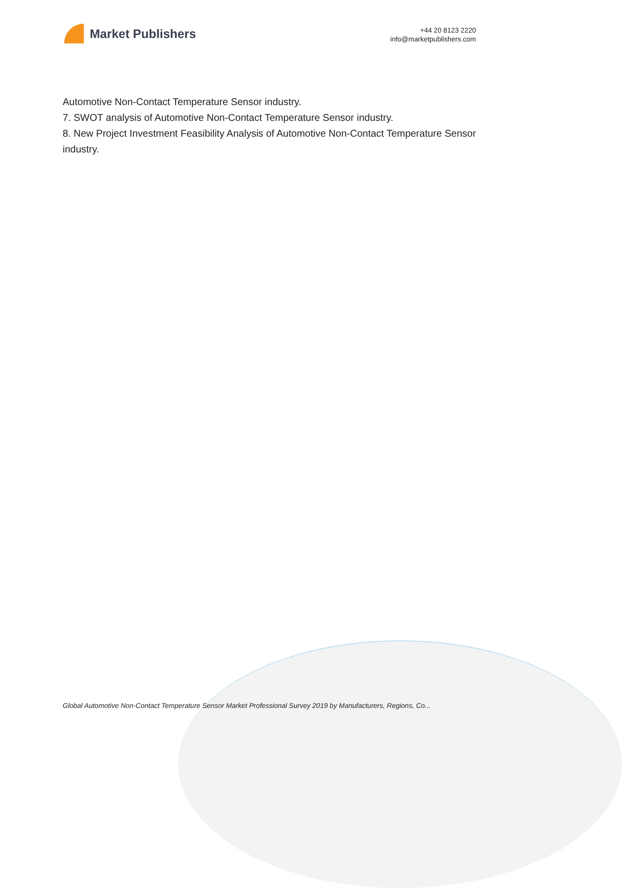Market Publishers
+44 20 8123 2220
info@marketpublishers.com
Automotive Non-Contact Temperature Sensor industry.
7. SWOT analysis of Automotive Non-Contact Temperature Sensor industry.
8. New Project Investment Feasibility Analysis of Automotive Non-Contact Temperature Sensor industry.
Global Automotive Non-Contact Temperature Sensor Market Professional Survey 2019 by Manufacturers, Regions, Co...